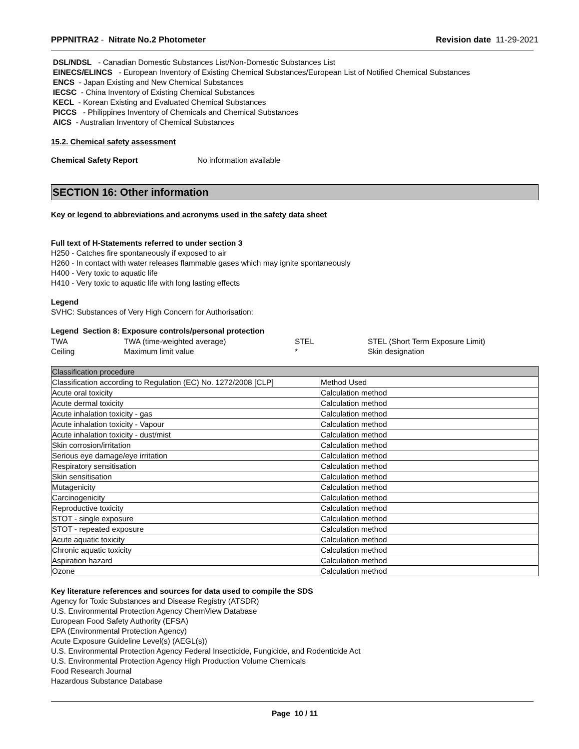PPPNITRA2 - Nitrate No.2 Photometer Revision date 11-29-2021
DSL/NDSL - Canadian Domestic Substances List/Non-Domestic Substances List
EINECS/ELINCS - European Inventory of Existing Chemical Substances/European List of Notified Chemical Substances
ENCS - Japan Existing and New Chemical Substances
IECSC - China Inventory of Existing Chemical Substances
KECL - Korean Existing and Evaluated Chemical Substances
PICCS - Philippines Inventory of Chemicals and Chemical Substances
AICS - Australian Inventory of Chemical Substances
15.2. Chemical safety assessment
Chemical Safety Report No information available
SECTION 16: Other information
Key or legend to abbreviations and acronyms used in the safety data sheet
Full text of H-Statements referred to under section 3
H250 - Catches fire spontaneously if exposed to air
H260 - In contact with water releases flammable gases which may ignite spontaneously
H400 - Very toxic to aquatic life
H410 - Very toxic to aquatic life with long lasting effects
Legend
SVHC: Substances of Very High Concern for Authorisation:
Legend Section 8: Exposure controls/personal protection
| TWA | TWA (time-weighted average) | STEL | STEL (Short Term Exposure Limit) |
| Ceiling | Maximum limit value | * | Skin designation |
| Classification procedure | |
| Classification according to Regulation (EC) No. 1272/2008 [CLP] | Method Used |
| Acute oral toxicity | Calculation method |
| Acute dermal toxicity | Calculation method |
| Acute inhalation toxicity - gas | Calculation method |
| Acute inhalation toxicity - Vapour | Calculation method |
| Acute inhalation toxicity - dust/mist | Calculation method |
| Skin corrosion/irritation | Calculation method |
| Serious eye damage/eye irritation | Calculation method |
| Respiratory sensitisation | Calculation method |
| Skin sensitisation | Calculation method |
| Mutagenicity | Calculation method |
| Carcinogenicity | Calculation method |
| Reproductive toxicity | Calculation method |
| STOT - single exposure | Calculation method |
| STOT - repeated exposure | Calculation method |
| Acute aquatic toxicity | Calculation method |
| Chronic aquatic toxicity | Calculation method |
| Aspiration hazard | Calculation method |
| Ozone | Calculation method |
Key literature references and sources for data used to compile the SDS
Agency for Toxic Substances and Disease Registry (ATSDR)
U.S. Environmental Protection Agency ChemView Database
European Food Safety Authority (EFSA)
EPA (Environmental Protection Agency)
Acute Exposure Guideline Level(s) (AEGL(s))
U.S. Environmental Protection Agency Federal Insecticide, Fungicide, and Rodenticide Act
U.S. Environmental Protection Agency High Production Volume Chemicals
Food Research Journal
Hazardous Substance Database
Page 10 / 11